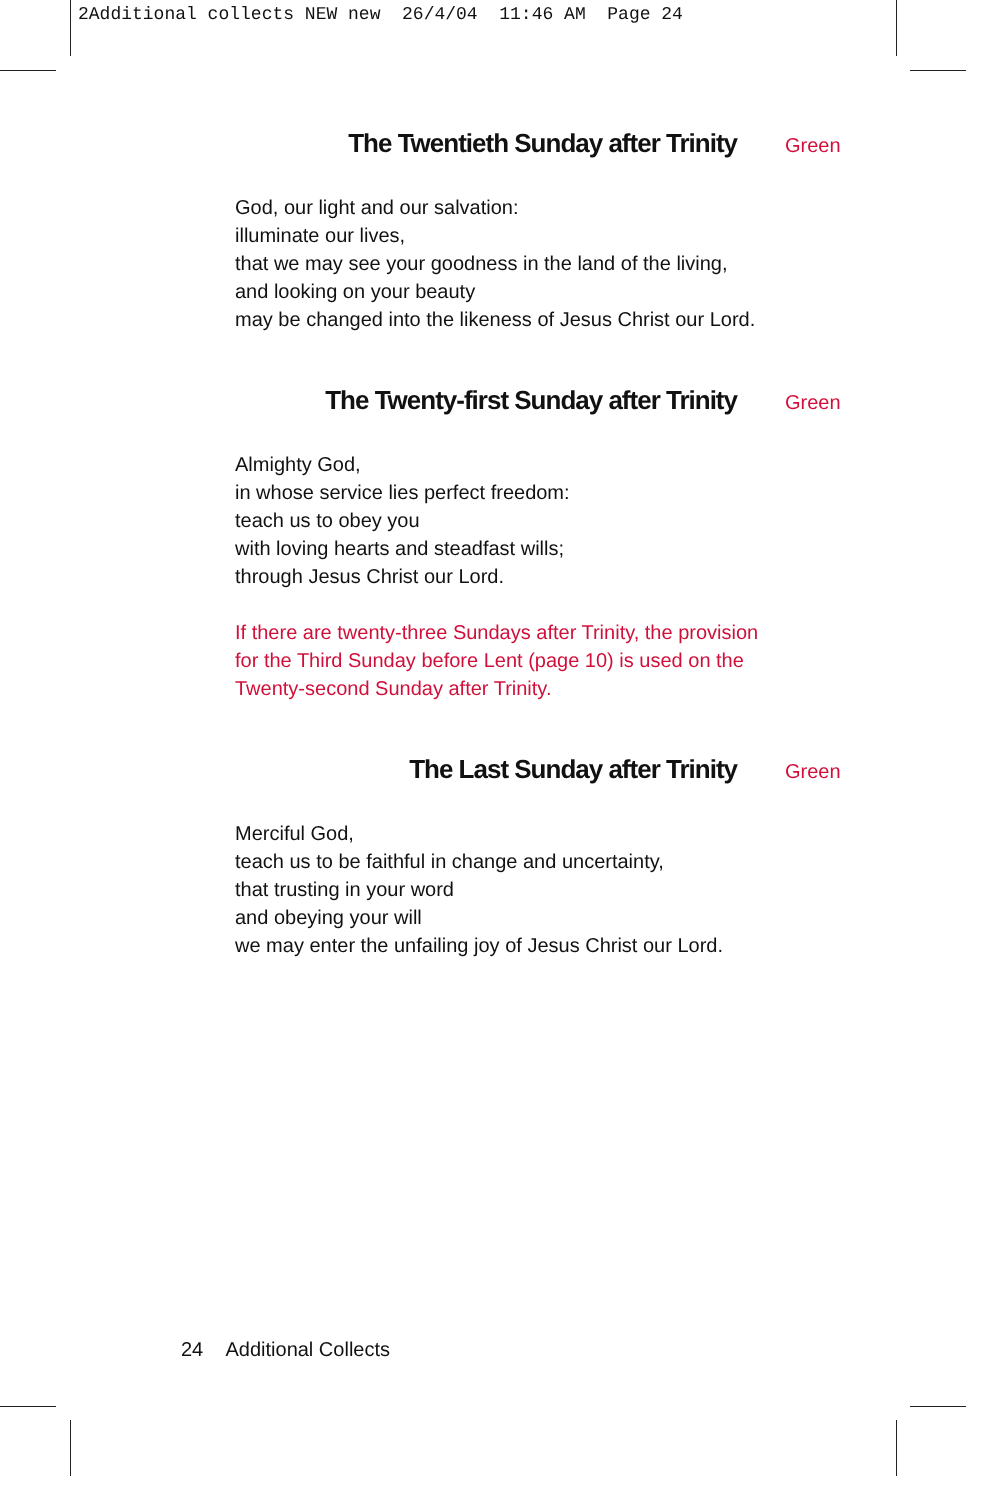2Additional collects NEW new 26/4/04 11:46 AM Page 24
The Twentieth Sunday after Trinity Green
God, our light and our salvation:
illuminate our lives,
that we may see your goodness in the land of the living,
and looking on your beauty
may be changed into the likeness of Jesus Christ our Lord.
The Twenty-first Sunday after Trinity Green
Almighty God,
in whose service lies perfect freedom:
teach us to obey you
with loving hearts and steadfast wills;
through Jesus Christ our Lord.
If there are twenty-three Sundays after Trinity, the provision
for the Third Sunday before Lent (page 10) is used on the
Twenty-second Sunday after Trinity.
The Last Sunday after Trinity Green
Merciful God,
teach us to be faithful in change and uncertainty,
that trusting in your word
and obeying your will
we may enter the unfailing joy of Jesus Christ our Lord.
24 Additional Collects